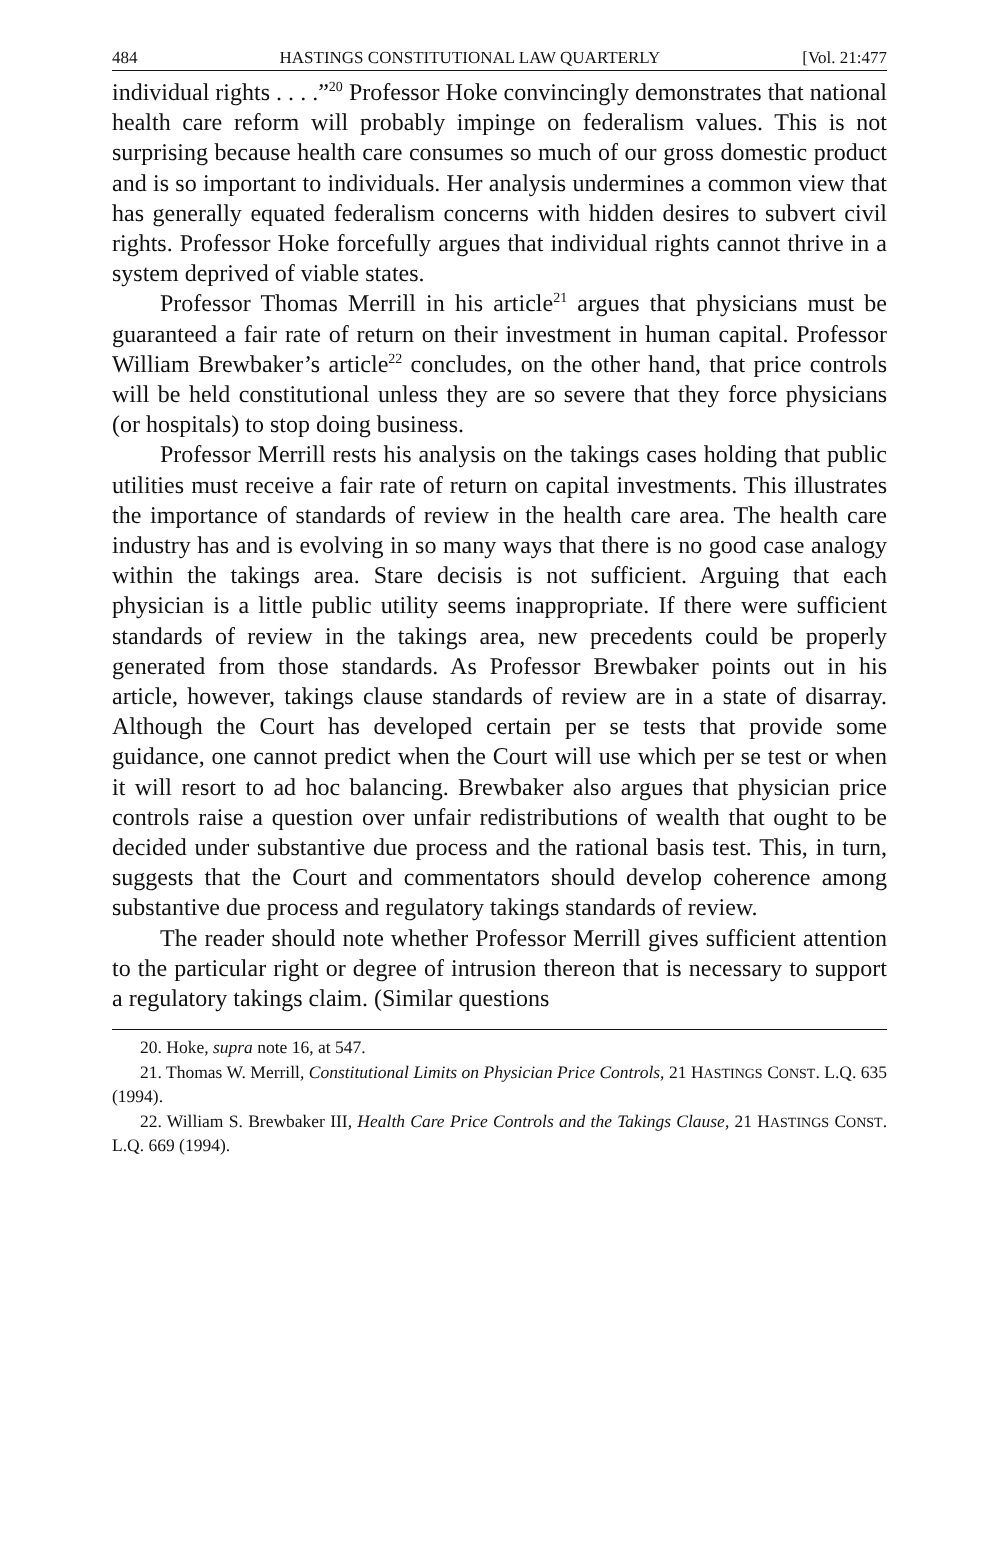484 HASTINGS CONSTITUTIONAL LAW QUARTERLY [Vol. 21:477
individual rights . . . .”<sup>20</sup> Professor Hoke convincingly demonstrates that national health care reform will probably impinge on federalism values. This is not surprising because health care consumes so much of our gross domestic product and is so important to individuals. Her analysis undermines a common view that has generally equated federalism concerns with hidden desires to subvert civil rights. Professor Hoke forcefully argues that individual rights cannot thrive in a system deprived of viable states.
Professor Thomas Merrill in his article<sup>21</sup> argues that physicians must be guaranteed a fair rate of return on their investment in human capital. Professor William Brewbaker’s article<sup>22</sup> concludes, on the other hand, that price controls will be held constitutional unless they are so severe that they force physicians (or hospitals) to stop doing business.
Professor Merrill rests his analysis on the takings cases holding that public utilities must receive a fair rate of return on capital investments. This illustrates the importance of standards of review in the health care area. The health care industry has and is evolving in so many ways that there is no good case analogy within the takings area. Stare decisis is not sufficient. Arguing that each physician is a little public utility seems inappropriate. If there were sufficient standards of review in the takings area, new precedents could be properly generated from those standards. As Professor Brewbaker points out in his article, however, takings clause standards of review are in a state of disarray. Although the Court has developed certain per se tests that provide some guidance, one cannot predict when the Court will use which per se test or when it will resort to ad hoc balancing. Brewbaker also argues that physician price controls raise a question over unfair redistributions of wealth that ought to be decided under substantive due process and the rational basis test. This, in turn, suggests that the Court and commentators should develop coherence among substantive due process and regulatory takings standards of review.
The reader should note whether Professor Merrill gives sufficient attention to the particular right or degree of intrusion thereon that is necessary to support a regulatory takings claim. (Similar questions
20. Hoke, supra note 16, at 547.
21. Thomas W. Merrill, Constitutional Limits on Physician Price Controls, 21 HASTINGS CONST. L.Q. 635 (1994).
22. William S. Brewbaker III, Health Care Price Controls and the Takings Clause, 21 HASTINGS CONST. L.Q. 669 (1994).